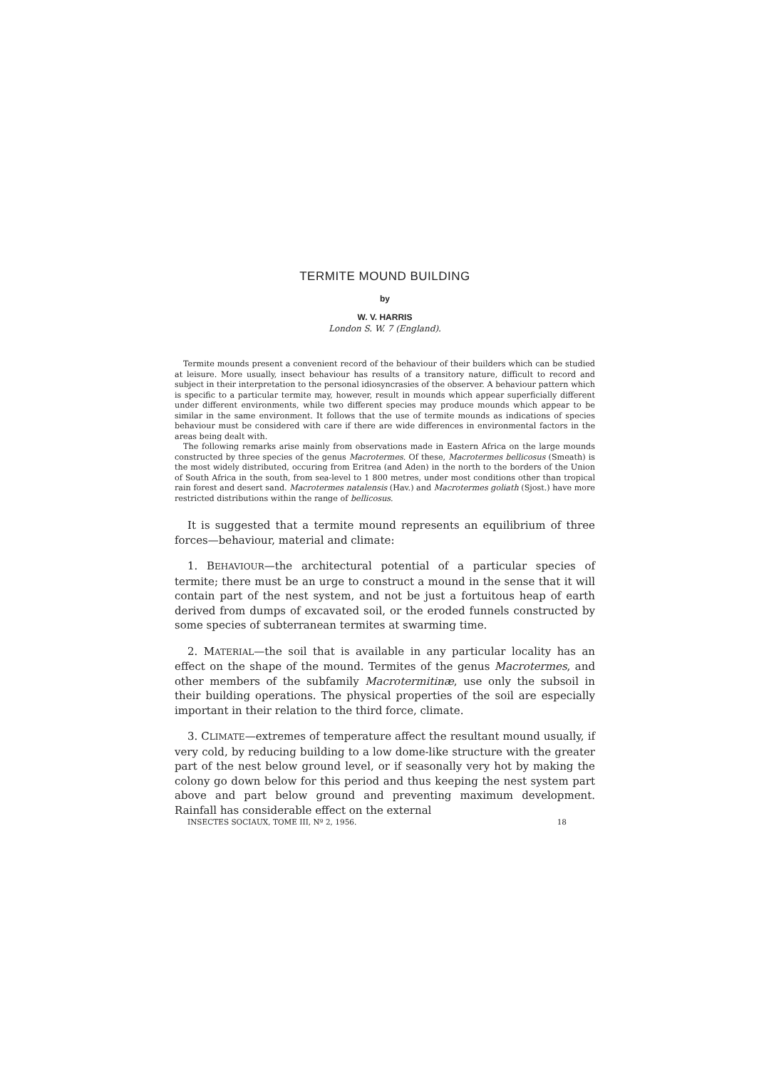TERMITE MOUND BUILDING
by
W. V. HARRIS
London S. W. 7 (England).
Termite mounds present a convenient record of the behaviour of their builders which can be studied at leisure. More usually, insect behaviour has results of a transitory nature, difficult to record and subject in their interpretation to the personal idiosyncrasies of the observer. A behaviour pattern which is specific to a particular termite may, however, result in mounds which appear superficially different under different environments, while two different species may produce mounds which appear to be similar in the same environment. It follows that the use of termite mounds as indications of species behaviour must be considered with care if there are wide differences in environmental factors in the areas being dealt with.
The following remarks arise mainly from observations made in Eastern Africa on the large mounds constructed by three species of the genus Macrotermes. Of these, Macrotermes bellicosus (Smeath) is the most widely distributed, occuring from Eritrea (and Aden) in the north to the borders of the Union of South Africa in the south, from sea-level to 1 800 metres, under most conditions other than tropical rain forest and desert sand. Macrotermes natalensis (Hav.) and Macrotermes goliath (Sjost.) have more restricted distributions within the range of bellicosus.
It is suggested that a termite mound represents an equilibrium of three forces—behaviour, material and climate:
1. BEHAVIOUR—the architectural potential of a particular species of termite; there must be an urge to construct a mound in the sense that it will contain part of the nest system, and not be just a fortuitous heap of earth derived from dumps of excavated soil, or the eroded funnels constructed by some species of subterranean termites at swarming time.
2. MATERIAL—the soil that is available in any particular locality has an effect on the shape of the mound. Termites of the genus Macrotermes, and other members of the subfamily Macrotermitinæ, use only the subsoil in their building operations. The physical properties of the soil are especially important in their relation to the third force, climate.
3. CLIMATE—extremes of temperature affect the resultant mound usually, if very cold, by reducing building to a low dome-like structure with the greater part of the nest below ground level, or if seasonally very hot by making the colony go down below for this period and thus keeping the nest system part above and part below ground and preventing maximum development. Rainfall has considerable effect on the external
INSECTES SOCIAUX, TOME III, Nº 2, 1956. 18